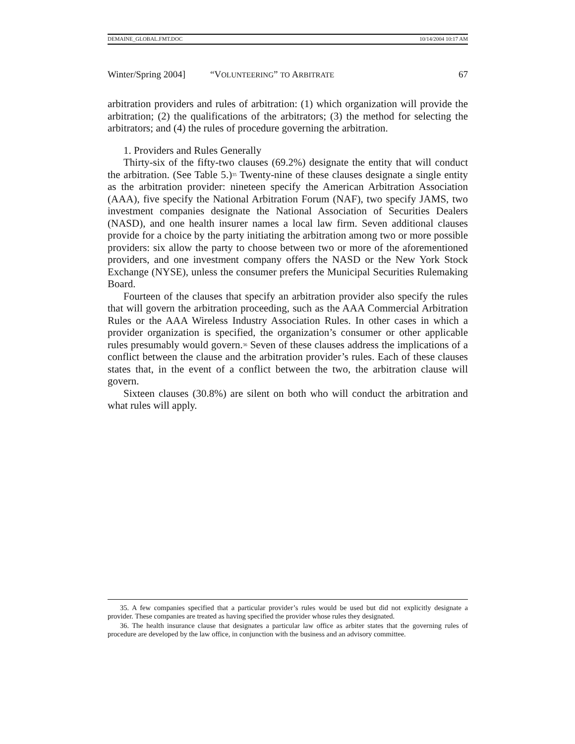DEMAINE_GLOBAL.FMT.DOC 10/14/2004 10:17 AM
Winter/Spring 2004] “VOLUNTEERING” TO ARBITRATE 67
arbitration providers and rules of arbitration: (1) which organization will provide the arbitration; (2) the qualifications of the arbitrators; (3) the method for selecting the arbitrators; and (4) the rules of procedure governing the arbitration.
1. Providers and Rules Generally
Thirty-six of the fifty-two clauses (69.2%) designate the entity that will conduct the arbitration. (See Table 5.)<sup>35</sup> Twenty-nine of these clauses designate a single entity as the arbitration provider: nineteen specify the American Arbitration Association (AAA), five specify the National Arbitration Forum (NAF), two specify JAMS, two investment companies designate the National Association of Securities Dealers (NASD), and one health insurer names a local law firm. Seven additional clauses provide for a choice by the party initiating the arbitration among two or more possible providers: six allow the party to choose between two or more of the aforementioned providers, and one investment company offers the NASD or the New York Stock Exchange (NYSE), unless the consumer prefers the Municipal Securities Rulemaking Board.
Fourteen of the clauses that specify an arbitration provider also specify the rules that will govern the arbitration proceeding, such as the AAA Commercial Arbitration Rules or the AAA Wireless Industry Association Rules. In other cases in which a provider organization is specified, the organization’s consumer or other applicable rules presumably would govern.<sup>36</sup> Seven of these clauses address the implications of a conflict between the clause and the arbitration provider’s rules. Each of these clauses states that, in the event of a conflict between the two, the arbitration clause will govern.
Sixteen clauses (30.8%) are silent on both who will conduct the arbitration and what rules will apply.
35. A few companies specified that a particular provider’s rules would be used but did not explicitly designate a provider. These companies are treated as having specified the provider whose rules they designated.
36. The health insurance clause that designates a particular law office as arbiter states that the governing rules of procedure are developed by the law office, in conjunction with the business and an advisory committee.